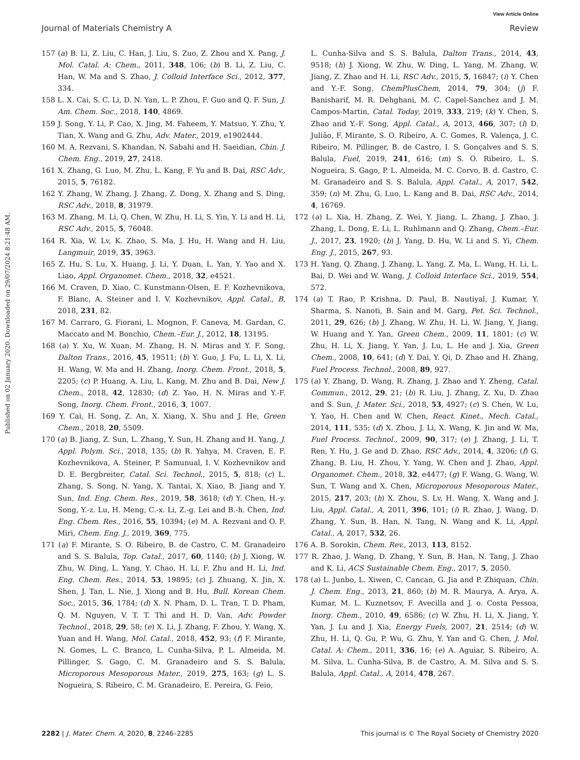View Article Online
Journal of Materials Chemistry A Review
Published on 02 January 2020. Downloaded on 29/07/2024 8:21:48 AM.
157 (a) B. Li, Z. Liu, C. Han, J. Liu, S. Zuo, Z. Zhou and X. Pang, J. Mol. Catal. A: Chem., 2011, 348, 106; (b) B. Li, Z. Liu, C. Han, W. Ma and S. Zhao, J. Colloid Interface Sci., 2012, 377, 334.
158 L. X. Cai, S. C. Li, D. N. Yan, L. P. Zhou, F. Guo and Q. F. Sun, J. Am. Chem. Soc., 2018, 140, 4869.
159 J. Song, Y. Li, P. Cao, X. Jing, M. Faheem, Y. Matsuo, Y. Zhu, Y. Tian, X. Wang and G. Zhu, Adv. Mater., 2019, e1902444.
160 M. A. Rezvani, S. Khandan, N. Sabahi and H. Saeidian, Chin. J. Chem. Eng., 2019, 27, 2418.
161 X. Zhang, G. Luo, M. Zhu, L. Kang, F. Yu and B. Dai, RSC Adv., 2015, 5, 76182.
162 Y. Zhang, W. Zhang, J. Zhang, Z. Dong, X. Zhang and S. Ding, RSC Adv., 2018, 8, 31979.
163 M. Zhang, M. Li, Q. Chen, W. Zhu, H. Li, S. Yin, Y. Li and H. Li, RSC Adv., 2015, 5, 76048.
164 R. Xia, W. Lv, K. Zhao, S. Ma, J. Hu, H. Wang and H. Liu, Langmuir, 2019, 35, 3963.
165 Z. Hu, S. Lu, X. Huang, J. Li, Y. Duan, L. Yan, Y. Yao and X. Liao, Appl. Organomet. Chem., 2018, 32, e4521.
166 M. Craven, D. Xiao, C. Kunstmann-Olsen, E. F. Kozhevnikova, F. Blanc, A. Steiner and I. V. Kozhevnikov, Appl. Catal., B, 2018, 231, 82.
167 M. Carraro, G. Fiorani, L. Mognon, F. Caneva, M. Gardan, C. Maccato and M. Bonchio, Chem.–Eur. J., 2012, 18, 13195.
168 (a) Y. Xu, W. Xuan, M. Zhang, H. N. Miras and Y. F. Song, Dalton Trans., 2016, 45, 19511; (b) Y. Guo, J. Fu, L. Li, X. Li, H. Wang, W. Ma and H. Zhang, Inorg. Chem. Front., 2018, 5, 2205; (c) P. Huang, A. Liu, L. Kang, M. Zhu and B. Dai, New J. Chem., 2018, 42, 12830; (d) Z. Yao, H. N. Miras and Y.-F. Song, Inorg. Chem. Front., 2016, 3, 1007.
169 Y. Cai, H. Song, Z. An, X. Xiang, X. Shu and J. He, Green Chem., 2018, 20, 5509.
170 (a) B. Jiang, Z. Sun, L. Zhang, Y. Sun, H. Zhang and H. Yang, J. Appl. Polym. Sci., 2018, 135; (b) R. Yahya, M. Craven, E. F. Kozhevnikova, A. Steiner, P. Samunual, I. V. Kozhevnikov and D. E. Bergbreiter, Catal. Sci. Technol., 2015, 5, 818; (c) L. Zhang, S. Song, N. Yang, X. Tantai, X. Xiao, B. Jiang and Y. Sun, Ind. Eng. Chem. Res., 2019, 58, 3618; (d) Y. Chen, H.-y. Song, Y.-z. Lu, H. Meng, C.-x. Li, Z.-g. Lei and B.-h. Chen, Ind. Eng. Chem. Res., 2016, 55, 10394; (e) M. A. Rezvani and O. F. Miri, Chem. Eng. J., 2019, 369, 775.
171 (a) F. Mirante, S. O. Ribeiro, B. de Castro, C. M. Granadeiro and S. S. Balula, Top. Catal., 2017, 60, 1140; (b) J. Xiong, W. Zhu, W. Ding, L. Yang, Y. Chao, H. Li, F. Zhu and H. Li, Ind. Eng. Chem. Res., 2014, 53, 19895; (c) J. Zhuang, X. Jin, X. Shen, J. Tan, L. Nie, J. Xiong and B. Hu, Bull. Korean Chem. Soc., 2015, 36, 1784; (d) X. N. Pham, D. L. Tran, T. D. Pham, Q. M. Nguyen, V. T. T. Thi and H. D. Van, Adv. Powder Technol., 2018, 29, 58; (e) X. Li, J. Zhang, F. Zhou, Y. Wang, X. Yuan and H. Wang, Mol. Catal., 2018, 452, 93; (f) F. Mirante, N. Gomes, L. C. Branco, L. Cunha-Silva, P. L. Almeida, M. Pillinger, S. Gago, C. M. Granadeiro and S. S. Balula, Microporous Mesoporous Mater., 2019, 275, 163; (g) L. S. Nogueira, S. Ribeiro, C. M. Granadeiro, E. Pereira, G. Feio,
L. Cunha-Silva and S. S. Balula, Dalton Trans., 2014, 43, 9518; (h) J. Xiong, W. Zhu, W. Ding, L. Yang, M. Zhang, W. Jiang, Z. Zhao and H. Li, RSC Adv., 2015, 5, 16847; (i) Y. Chen and Y.-F. Song, ChemPlusChem, 2014, 79, 304; (j) F. Banisharif, M. R. Dehghani, M. C. Capel-Sanchez and J. M. Campos-Martin, Catal. Today, 2019, 333, 219; (k) Y. Chen, S. Zhao and Y.-F. Song, Appl. Catal., A, 2013, 466, 307; (l) D. Julião, F. Mirante, S. O. Ribeiro, A. C. Gomes, R. Valença, J. C. Ribeiro, M. Pillinger, B. de Castro, I. S. Gonçalves and S. S. Balula, Fuel, 2019, 241, 616; (m) S. O. Ribeiro, L. S. Nogueira, S. Gago, P. L. Almeida, M. C. Corvo, B. d. Castro, C. M. Granadeiro and S. S. Balula, Appl. Catal., A, 2017, 542, 359; (n) M. Zhu, G. Luo, L. Kang and B. Dai, RSC Adv., 2014, 4, 16769.
172 (a) L. Xia, H. Zhang, Z. Wei, Y. Jiang, L. Zhang, J. Zhao, J. Zhang, L. Dong, E. Li, L. Ruhlmann and Q. Zhang, Chem.–Eur. J., 2017, 23, 1920; (b) J. Yang, D. Hu, W. Li and S. Yi, Chem. Eng. J., 2015, 267, 93.
173 H. Yang, Q. Zhang, J. Zhang, L. Yang, Z. Ma, L. Wang, H. Li, L. Bai, D. Wei and W. Wang, J. Colloid Interface Sci., 2019, 554, 572.
174 (a) T. Rao, P. Krishna, D. Paul, B. Nautiyal, J. Kumar, Y. Sharma, S. Nanoti, B. Sain and M. Garg, Pet. Sci. Technol., 2011, 29, 626; (b) J. Zhang, W. Zhu, H. Li, W. Jiang, Y. Jiang, W. Huang and Y. Yan, Green Chem., 2009, 11, 1801; (c) W. Zhu, H. Li, X. Jiang, Y. Yan, J. Lu, L. He and J. Xia, Green Chem., 2008, 10, 641; (d) Y. Dai, Y. Qi, D. Zhao and H. Zhang, Fuel Process. Technol., 2008, 89, 927.
175 (a) Y. Zhang, D. Wang, R. Zhang, J. Zhao and Y. Zheng, Catal. Commun., 2012, 29, 21; (b) R. Liu, J. Zhang, Z. Xu, D. Zhao and S. Sun, J. Mater. Sci., 2018, 53, 4927; (c) S. Chen, W. Lu, Y. Yao, H. Chen and W. Chen, React. Kinet., Mech. Catal., 2014, 111, 535; (d) X. Zhou, J. Li, X. Wang, K. Jin and W. Ma, Fuel Process. Technol., 2009, 90, 317; (e) J. Zhang, J. Li, T. Ren, Y. Hu, J. Ge and D. Zhao, RSC Adv., 2014, 4, 3206; (f) G. Zhang, B. Liu, H. Zhou, Y. Yang, W. Chen and J. Zhao, Appl. Organomet. Chem., 2018, 32, e4477; (g) F. Wang, G. Wang, W. Sun, T. Wang and X. Chen, Microporous Mesoporous Mater., 2015, 217, 203; (h) X. Zhou, S. Lv, H. Wang, X. Wang and J. Liu, Appl. Catal., A, 2011, 396, 101; (i) R. Zhao, J. Wang, D. Zhang, Y. Sun, B. Han, N. Tang, N. Wang and K. Li, Appl. Catal., A, 2017, 532, 26.
176 A. B. Sorokin, Chem. Rev., 2013, 113, 8152.
177 R. Zhao, J. Wang, D. Zhang, Y. Sun, B. Han, N. Tang, J. Zhao and K. Li, ACS Sustainable Chem. Eng., 2017, 5, 2050.
178 (a) L. Junbo, L. Xiwen, C. Cancan, G. Jia and P. Zhiquan, Chin. J. Chem. Eng., 2013, 21, 860; (b) M. R. Maurya, A. Arya, A. Kumar, M. L. Kuznetsov, F. Avecilla and J. o. Costa Pessoa, Inorg. Chem., 2010, 49, 6586; (c) W. Zhu, H. Li, X. Jiang, Y. Yan, J. Lu and J. Xia, Energy Fuels, 2007, 21, 2514; (d) W. Zhu, H. Li, Q. Gu, P. Wu, G. Zhu, Y. Yan and G. Chen, J. Mol. Catal. A: Chem., 2011, 336, 16; (e) A. Aguiar, S. Ribeiro, A. M. Silva, L. Cunha-Silva, B. de Castro, A. M. Silva and S. S. Balula, Appl. Catal., A, 2014, 478, 267.
2282 | J. Mater. Chem. A, 2020, 8, 2246–2285 This journal is © The Royal Society of Chemistry 2020